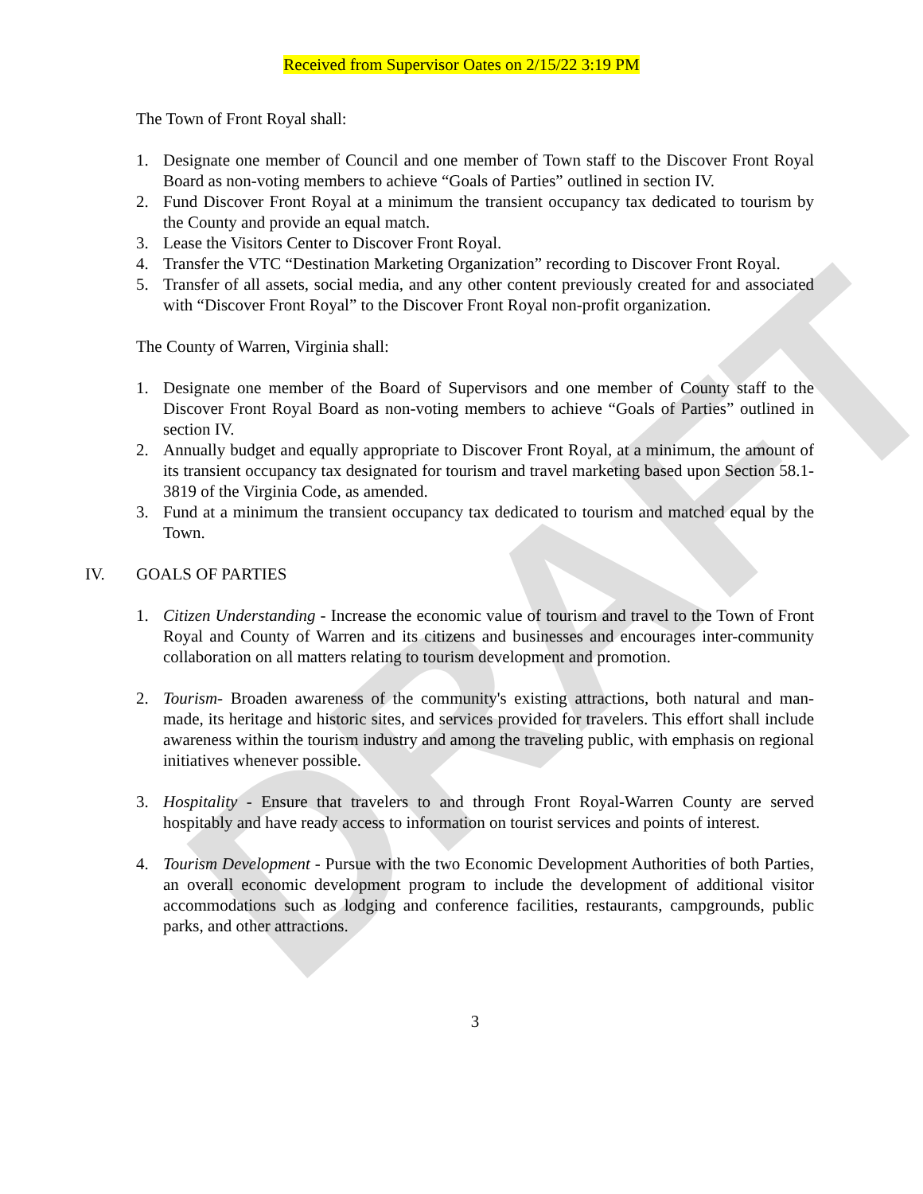DRAFT
Received from Supervisor Oates on 2/15/22 3:19 PM
The Town of Front Royal shall:
1. Designate one member of Council and one member of Town staff to the Discover Front Royal Board as non-voting members to achieve “Goals of Parties” outlined in section IV.
2. Fund Discover Front Royal at a minimum the transient occupancy tax dedicated to tourism by the County and provide an equal match.
3. Lease the Visitors Center to Discover Front Royal.
4. Transfer the VTC “Destination Marketing Organization” recording to Discover Front Royal.
5. Transfer of all assets, social media, and any other content previously created for and associated with “Discover Front Royal” to the Discover Front Royal non-profit organization.
The County of Warren, Virginia shall:
1. Designate one member of the Board of Supervisors and one member of County staff to the Discover Front Royal Board as non-voting members to achieve “Goals of Parties” outlined in section IV.
2. Annually budget and equally appropriate to Discover Front Royal, at a minimum, the amount of its transient occupancy tax designated for tourism and travel marketing based upon Section 58.1-3819 of the Virginia Code, as amended.
3. Fund at a minimum the transient occupancy tax dedicated to tourism and matched equal by the Town.
IV. GOALS OF PARTIES
1. Citizen Understanding - Increase the economic value of tourism and travel to the Town of Front Royal and County of Warren and its citizens and businesses and encourages inter-community collaboration on all matters relating to tourism development and promotion.
2. Tourism- Broaden awareness of the community's existing attractions, both natural and man-made, its heritage and historic sites, and services provided for travelers. This effort shall include awareness within the tourism industry and among the traveling public, with emphasis on regional initiatives whenever possible.
3. Hospitality - Ensure that travelers to and through Front Royal-Warren County are served hospitably and have ready access to information on tourist services and points of interest.
4. Tourism Development - Pursue with the two Economic Development Authorities of both Parties, an overall economic development program to include the development of additional visitor accommodations such as lodging and conference facilities, restaurants, campgrounds, public parks, and other attractions.
3